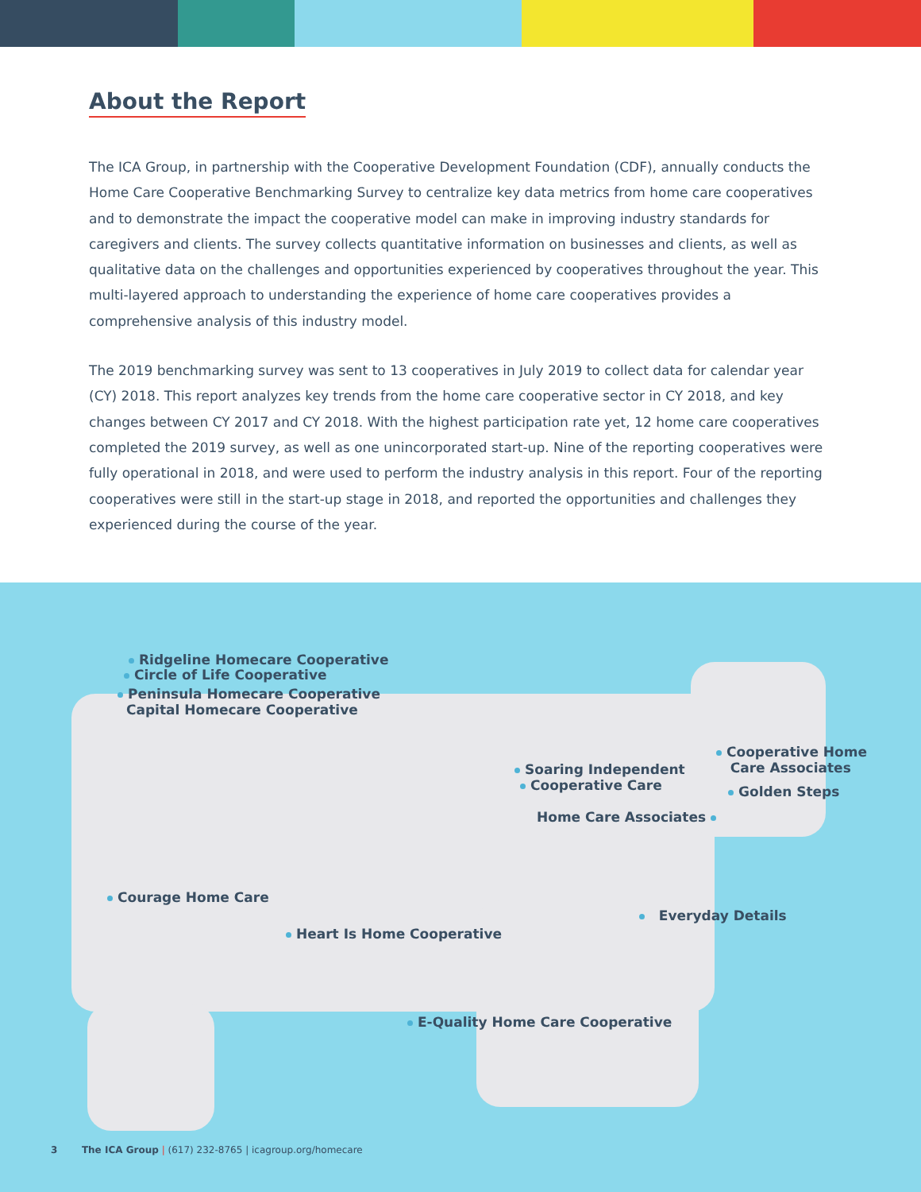About the Report
The ICA Group, in partnership with the Cooperative Development Foundation (CDF), annually conducts the Home Care Cooperative Benchmarking Survey to centralize key data metrics from home care cooperatives and to demonstrate the impact the cooperative model can make in improving industry standards for caregivers and clients. The survey collects quantitative information on businesses and clients, as well as qualitative data on the challenges and opportunities experienced by cooperatives throughout the year. This multi-layered approach to understanding the experience of home care cooperatives provides a comprehensive analysis of this industry model.
The 2019 benchmarking survey was sent to 13 cooperatives in July 2019 to collect data for calendar year (CY) 2018. This report analyzes key trends from the home care cooperative sector in CY 2018, and key changes between CY 2017 and CY 2018. With the highest participation rate yet, 12 home care cooperatives completed the 2019 survey, as well as one unincorporated start-up. Nine of the reporting cooperatives were fully operational in 2018, and were used to perform the industry analysis in this report. Four of the reporting cooperatives were still in the start-up stage in 2018, and reported the opportunities and challenges they experienced during the course of the year.
Ridgeline Homecare Cooperative
Circle of Life Cooperative
Peninsula Homecare Cooperative
Capital Homecare Cooperative
Cooperative Home
Care Associates
Soaring Independent
Cooperative Care Golden Steps
Home Care Associates
Courage Home Care
Everyday Details
Heart Is Home Cooperative
E-Quality Home Care Cooperative
3 The ICA Group | (617) 232-8765 | icagroup.org/homecare